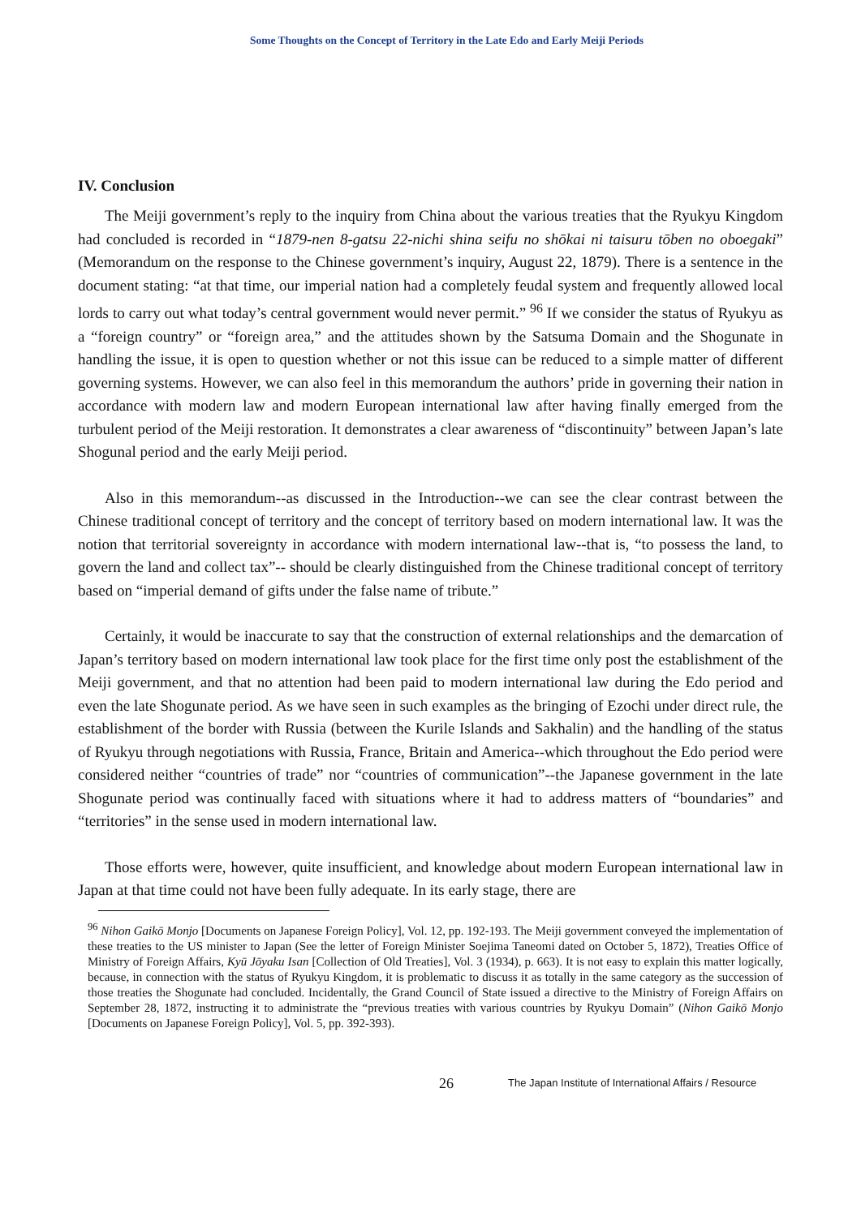Some Thoughts on the Concept of Territory in the Late Edo and Early Meiji Periods
IV. Conclusion
The Meiji government’s reply to the inquiry from China about the various treaties that the Ryukyu Kingdom had concluded is recorded in “1879-nen 8-gatsu 22-nichi shina seifu no shōkai ni taisuru tōben no oboegaki” (Memorandum on the response to the Chinese government’s inquiry, August 22, 1879). There is a sentence in the document stating: “at that time, our imperial nation had a completely feudal system and frequently allowed local lords to carry out what today’s central government would never permit.” <sup>96</sup> If we consider the status of Ryukyu as a “foreign country” or “foreign area,” and the attitudes shown by the Satsuma Domain and the Shogunate in handling the issue, it is open to question whether or not this issue can be reduced to a simple matter of different governing systems. However, we can also feel in this memorandum the authors’ pride in governing their nation in accordance with modern law and modern European international law after having finally emerged from the turbulent period of the Meiji restoration. It demonstrates a clear awareness of “discontinuity” between Japan’s late Shogunal period and the early Meiji period.
Also in this memorandum--as discussed in the Introduction--we can see the clear contrast between the Chinese traditional concept of territory and the concept of territory based on modern international law. It was the notion that territorial sovereignty in accordance with modern international law--that is, “to possess the land, to govern the land and collect tax”-- should be clearly distinguished from the Chinese traditional concept of territory based on “imperial demand of gifts under the false name of tribute.”
Certainly, it would be inaccurate to say that the construction of external relationships and the demarcation of Japan’s territory based on modern international law took place for the first time only post the establishment of the Meiji government, and that no attention had been paid to modern international law during the Edo period and even the late Shogunate period. As we have seen in such examples as the bringing of Ezochi under direct rule, the establishment of the border with Russia (between the Kurile Islands and Sakhalin) and the handling of the status of Ryukyu through negotiations with Russia, France, Britain and America--which throughout the Edo period were considered neither “countries of trade” nor “countries of communication”--the Japanese government in the late Shogunate period was continually faced with situations where it had to address matters of “boundaries” and “territories” in the sense used in modern international law.
Those efforts were, however, quite insufficient, and knowledge about modern European international law in Japan at that time could not have been fully adequate. In its early stage, there are
<sup>96</sup> Nihon Gaikō Monjo [Documents on Japanese Foreign Policy], Vol. 12, pp. 192-193. The Meiji government conveyed the implementation of these treaties to the US minister to Japan (See the letter of Foreign Minister Soejima Taneomi dated on October 5, 1872), Treaties Office of Ministry of Foreign Affairs, Kyū Jōyaku Isan [Collection of Old Treaties], Vol. 3 (1934), p. 663). It is not easy to explain this matter logically, because, in connection with the status of Ryukyu Kingdom, it is problematic to discuss it as totally in the same category as the succession of those treaties the Shogunate had concluded. Incidentally, the Grand Council of State issued a directive to the Ministry of Foreign Affairs on September 28, 1872, instructing it to administrate the “previous treaties with various countries by Ryukyu Domain” (Nihon Gaikō Monjo [Documents on Japanese Foreign Policy], Vol. 5, pp. 392-393).
26 The Japan Institute of International Affairs / Resource